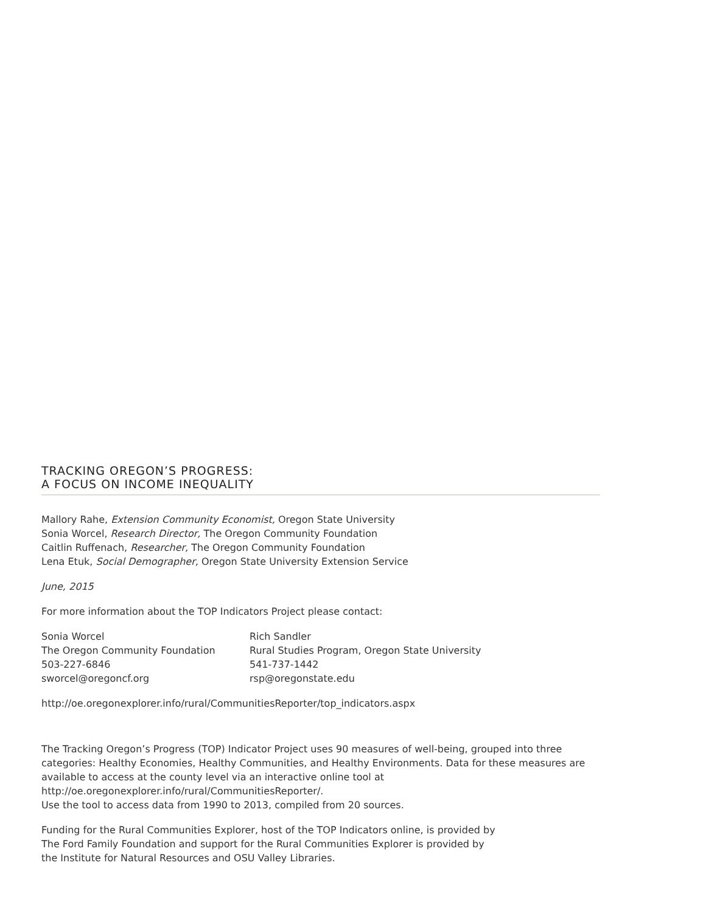TRACKING OREGON’S PROGRESS:
A FOCUS ON INCOME INEQUALITY
Mallory Rahe, Extension Community Economist, Oregon State University
Sonia Worcel, Research Director, The Oregon Community Foundation
Caitlin Ruffenach, Researcher, The Oregon Community Foundation
Lena Etuk, Social Demographer, Oregon State University Extension Service
June, 2015
For more information about the TOP Indicators Project please contact:
Sonia Worcel
The Oregon Community Foundation
503-227-6846
sworcel@oregoncf.org
Rich Sandler
Rural Studies Program, Oregon State University
541-737-1442
rsp@oregonstate.edu
http://oe.oregonexplorer.info/rural/CommunitiesReporter/top_indicators.aspx
The Tracking Oregon’s Progress (TOP) Indicator Project uses 90 measures of well-being, grouped into three categories: Healthy Economies, Healthy Communities, and Healthy Environments. Data for these measures are available to access at the county level via an interactive online tool at
http://oe.oregonexplorer.info/rural/CommunitiesReporter/.
Use the tool to access data from 1990 to 2013, compiled from 20 sources.
Funding for the Rural Communities Explorer, host of the TOP Indicators online, is provided by
The Ford Family Foundation and support for the Rural Communities Explorer is provided by
the Institute for Natural Resources and OSU Valley Libraries.